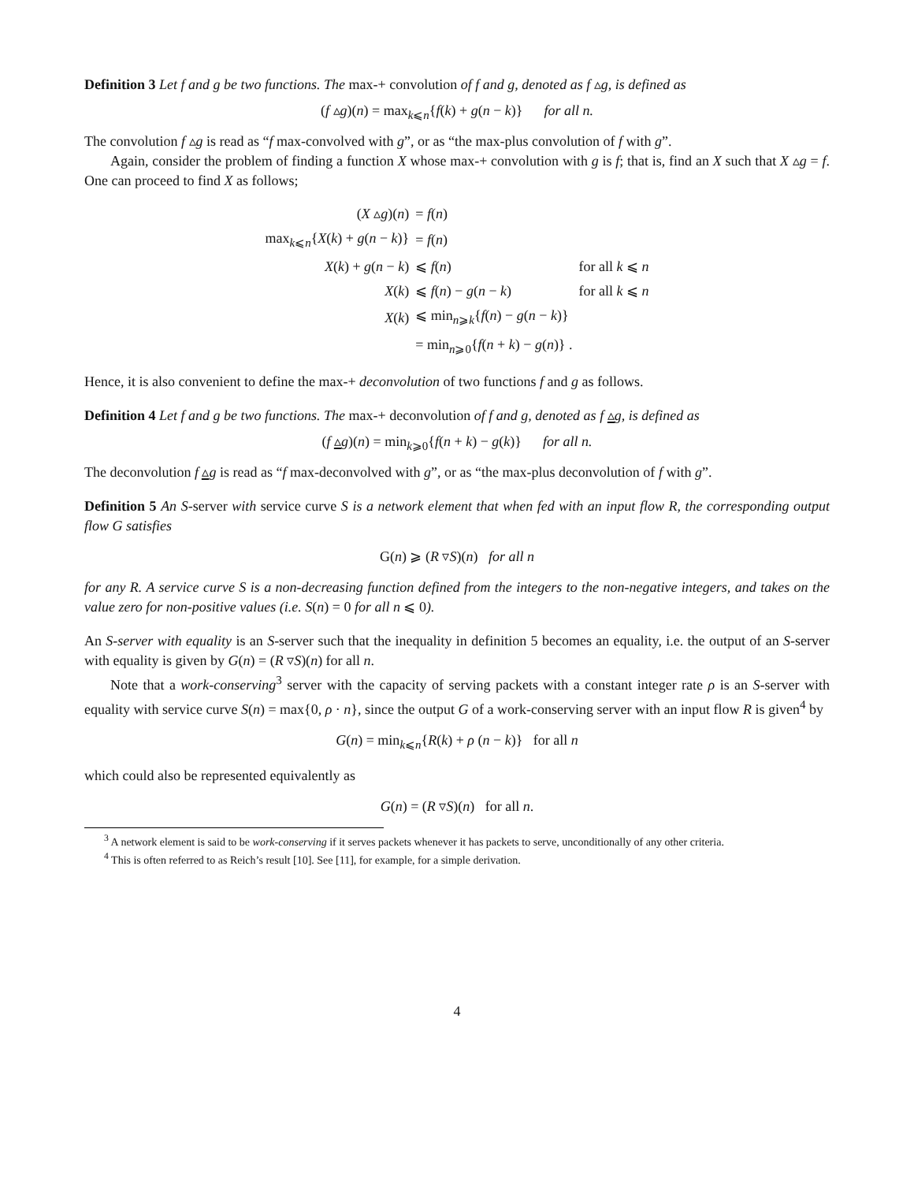Definition 3 Let f and g be two functions. The max-+ convolution of f and g, denoted as f ▵g, is defined as
(f ▵g)(n) = max<sub>k⩽n</sub>{f(k) + g(n − k)} for all n.
The convolution f ▵g is read as “f max-convolved with g”, or as “the max-plus convolution of f with g”.
Again, consider the problem of finding a function X whose max-+ convolution with g is f; that is, find an X such that X ▵g = f. One can proceed to find X as follows;
| ( X ▵ g )( n ) | = f ( n ) | |
| max<sub>k⩽n</sub>{ X ( k ) + g ( n − k )} | = f ( n ) | |
| X ( k ) + g ( n − k ) | ⩽ f ( n ) | for all k ⩽ n |
| X ( k ) | ⩽ f ( n ) − g ( n − k ) | for all k ⩽ n |
| X ( k ) | ⩽ min<sub>n⩾k</sub>{ f ( n ) − g ( n − k )} | |
| | = min<sub>n⩾0</sub>{ f ( n + k ) − g ( n )} . | |
Hence, it is also convenient to define the max-+ deconvolution of two functions f and g as follows.
Definition 4 Let f and g be two functions. The max-+ deconvolution of f and g, denoted as f ▵̲g, is defined as
(f ▵̲g)(n) = min<sub>k⩾0</sub>{f(n + k) − g(k)} for all n.
The deconvolution f ▵̲g is read as “f max-deconvolved with g”, or as “the max-plus deconvolution of f with g”.
Definition 5 An S-server with service curve S is a network element that when fed with an input flow R, the corresponding output flow G satisfies
G(n) ⩾ (R ▿S)(n) for all n
for any R. A service curve S is a non-decreasing function defined from the integers to the non-negative integers, and takes on the value zero for non-positive values (i.e. S(n) = 0 for all n ⩽ 0).
An S-server with equality is an S-server such that the inequality in definition 5 becomes an equality, i.e. the output of an S-server with equality is given by G(n) = (R ▿S)(n) for all n.
Note that a work-conserving<sup>3</sup> server with the capacity of serving packets with a constant integer rate ρ is an S-server with equality with service curve S(n) = max{0, ρ · n}, since the output G of a work-conserving server with an input flow R is given<sup>4</sup> by
G(n) = min<sub>k⩽n</sub>{R(k) + ρ (n − k)} for all n
which could also be represented equivalently as
G(n) = (R ▿S)(n) for all n.
<sup>3</sup> A network element is said to be work-conserving if it serves packets whenever it has packets to serve, unconditionally of any other criteria.
<sup>4</sup> This is often referred to as Reich’s result [10]. See [11], for example, for a simple derivation.
4